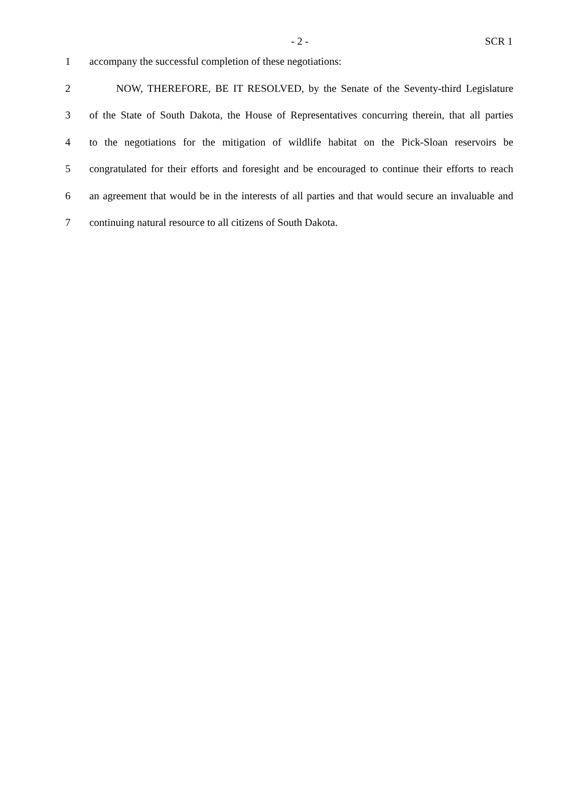- 2 - SCR 1
1 accompany the successful completion of these negotiations:
2 NOW, THEREFORE, BE IT RESOLVED, by the Senate of the Seventy-third Legislature
3 of the State of South Dakota, the House of Representatives concurring therein, that all parties
4 to the negotiations for the mitigation of wildlife habitat on the Pick-Sloan reservoirs be
5 congratulated for their efforts and foresight and be encouraged to continue their efforts to reach
6 an agreement that would be in the interests of all parties and that would secure an invaluable and
7 continuing natural resource to all citizens of South Dakota.